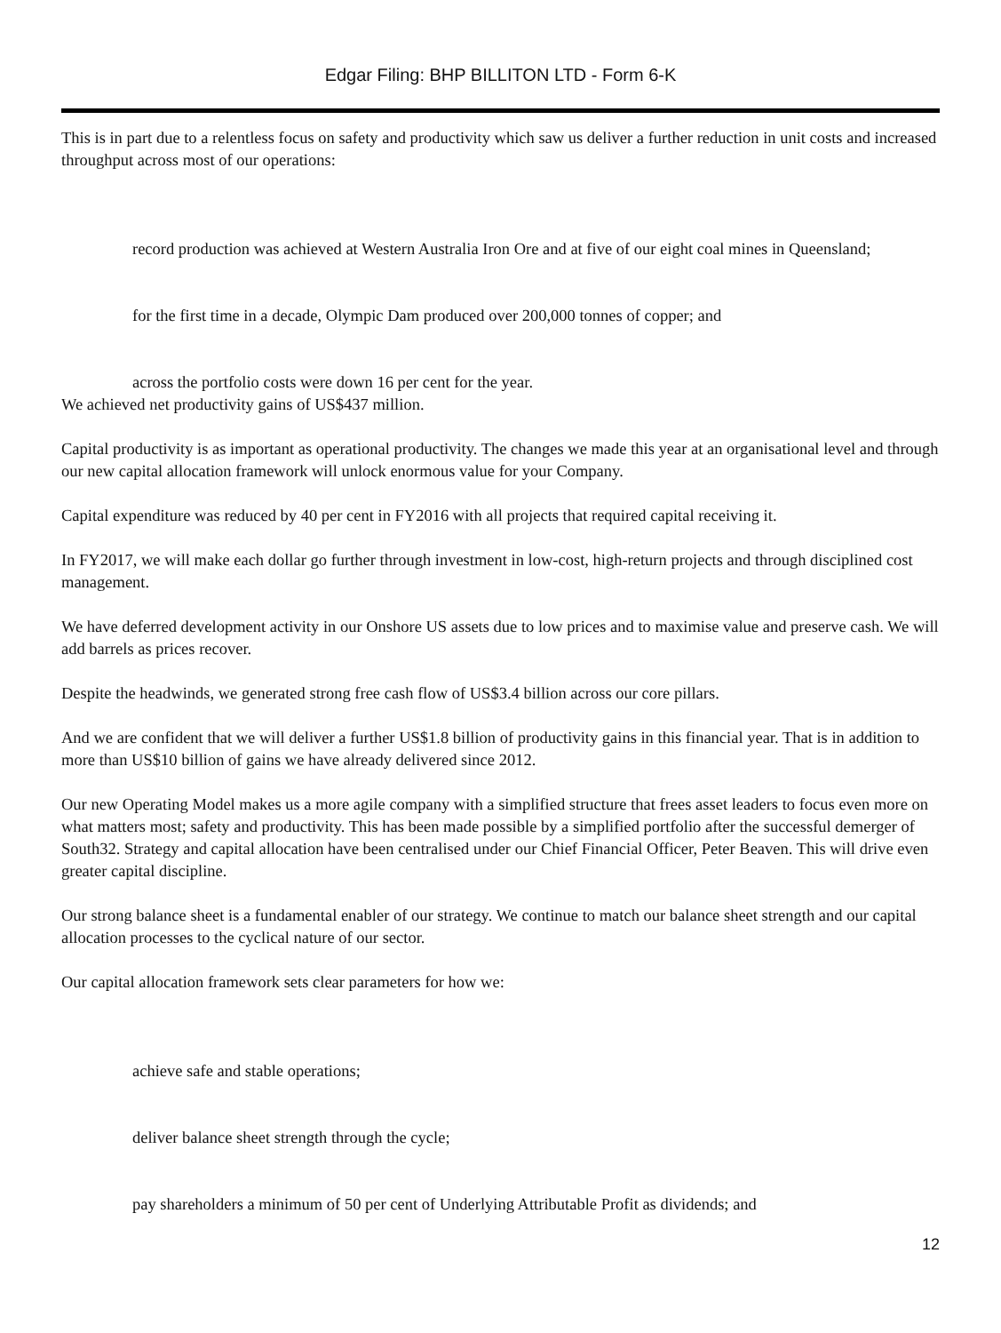Edgar Filing: BHP BILLITON LTD - Form 6-K
This is in part due to a relentless focus on safety and productivity which saw us deliver a further reduction in unit costs and increased throughput across most of our operations:
record production was achieved at Western Australia Iron Ore and at five of our eight coal mines in Queensland;
for the first time in a decade, Olympic Dam produced over 200,000 tonnes of copper; and
across the portfolio costs were down 16 per cent for the year.
We achieved net productivity gains of US$437 million.
Capital productivity is as important as operational productivity. The changes we made this year at an organisational level and through our new capital allocation framework will unlock enormous value for your Company.
Capital expenditure was reduced by 40 per cent in FY2016 with all projects that required capital receiving it.
In FY2017, we will make each dollar go further through investment in low-cost, high-return projects and through disciplined cost management.
We have deferred development activity in our Onshore US assets due to low prices and to maximise value and preserve cash. We will add barrels as prices recover.
Despite the headwinds, we generated strong free cash flow of US$3.4 billion across our core pillars.
And we are confident that we will deliver a further US$1.8 billion of productivity gains in this financial year. That is in addition to more than US$10 billion of gains we have already delivered since 2012.
Our new Operating Model makes us a more agile company with a simplified structure that frees asset leaders to focus even more on what matters most; safety and productivity. This has been made possible by a simplified portfolio after the successful demerger of South32. Strategy and capital allocation have been centralised under our Chief Financial Officer, Peter Beaven. This will drive even greater capital discipline.
Our strong balance sheet is a fundamental enabler of our strategy. We continue to match our balance sheet strength and our capital allocation processes to the cyclical nature of our sector.
Our capital allocation framework sets clear parameters for how we:
achieve safe and stable operations;
deliver balance sheet strength through the cycle;
pay shareholders a minimum of 50 per cent of Underlying Attributable Profit as dividends; and
12